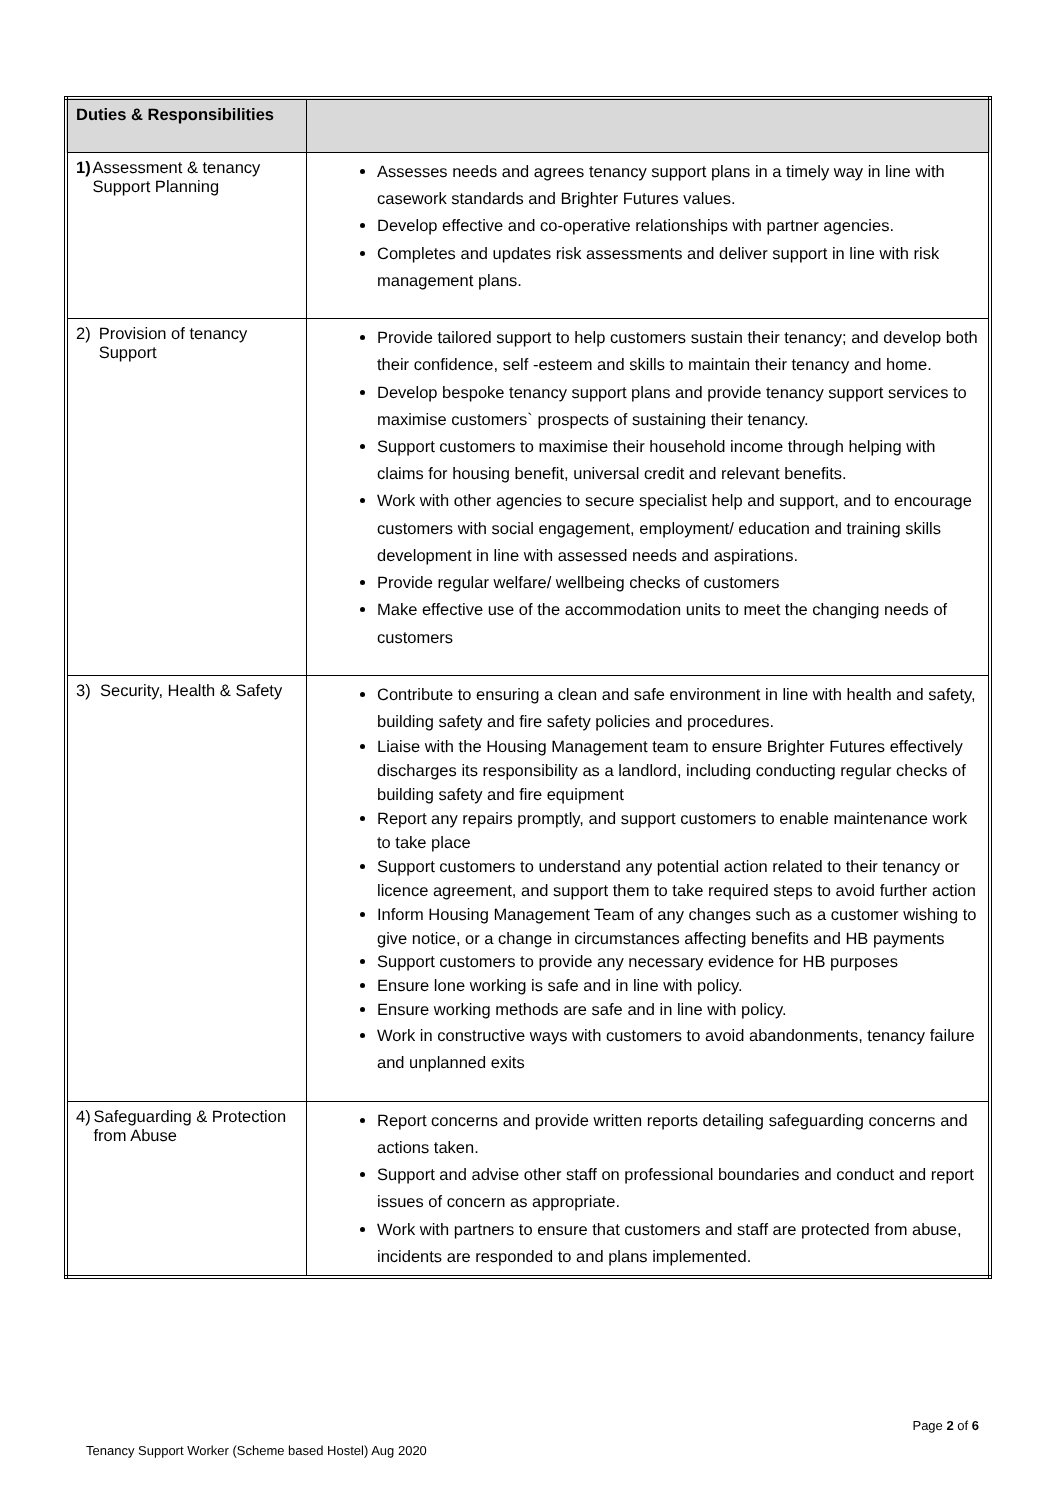| Duties & Responsibilities | |
| --- | --- |
| 1) Assessment & tenancy Support Planning | Assesses needs and agrees tenancy support plans in a timely way in line with casework standards and Brighter Futures values. Develop effective and co-operative relationships with partner agencies. Completes and updates risk assessments and deliver support in line with risk management plans. |
| 2) Provision of tenancy Support | Provide tailored support to help customers sustain their tenancy; and develop both their confidence, self -esteem and skills to maintain their tenancy and home. Develop bespoke tenancy support plans and provide tenancy support services to maximise customers` prospects of sustaining their tenancy. Support customers to maximise their household income through helping with claims for housing benefit, universal credit and relevant benefits. Work with other agencies to secure specialist help and support, and to encourage customers with social engagement, employment/ education and training skills development in line with assessed needs and aspirations. Provide regular welfare/ wellbeing checks of customers Make effective use of the accommodation units to meet the changing needs of customers |
| 3) Security, Health & Safety | Contribute to ensuring a clean and safe environment in line with health and safety, building safety and fire safety policies and procedures. Liaise with the Housing Management team to ensure Brighter Futures effectively discharges its responsibility as a landlord, including conducting regular checks of building safety and fire equipment Report any repairs promptly, and support customers to enable maintenance work to take place Support customers to understand any potential action related to their tenancy or licence agreement, and support them to take required steps to avoid further action Inform Housing Management Team of any changes such as a customer wishing to give notice, or a change in circumstances affecting benefits and HB payments Support customers to provide any necessary evidence for HB purposes Ensure lone working is safe and in line with policy. Ensure working methods are safe and in line with policy. Work in constructive ways with customers to avoid abandonments, tenancy failure and unplanned exits |
| 4) Safeguarding & Protection from Abuse | Report concerns and provide written reports detailing safeguarding concerns and actions taken. Support and advise other staff on professional boundaries and conduct and report issues of concern as appropriate. Work with partners to ensure that customers and staff are protected from abuse, incidents are responded to and plans implemented. |
Page 2 of 6
Tenancy Support Worker (Scheme based Hostel) Aug 2020